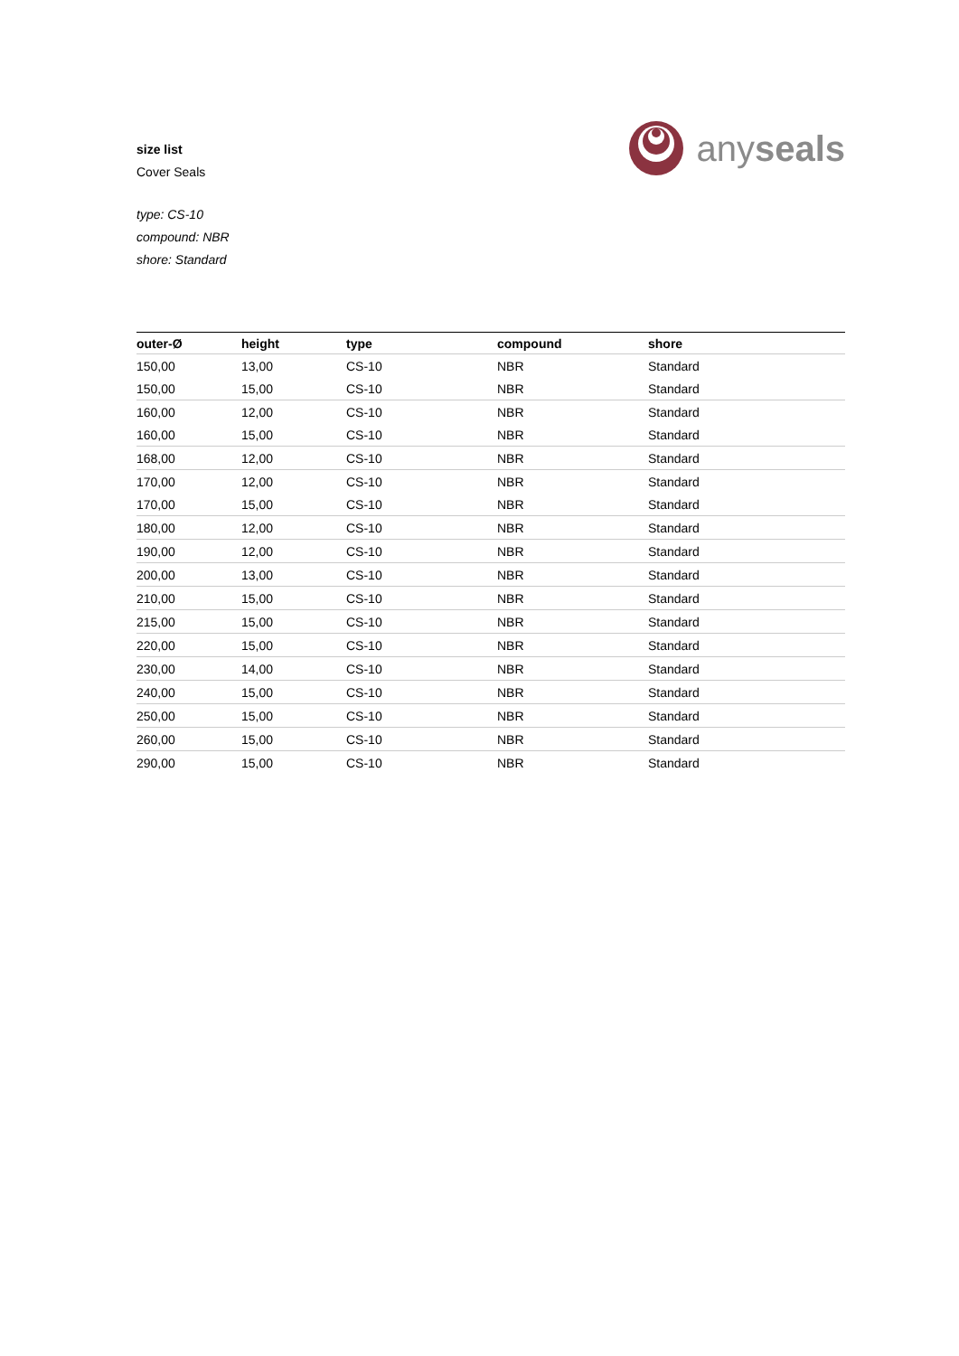size list
Cover Seals
anyseals
type: CS-10
compound: NBR
shore: Standard
| outer-Ø | height | type | compound | shore |
| --- | --- | --- | --- | --- |
| 150,00 | 13,00 | CS-10 | NBR | Standard |
| 150,00 | 15,00 | CS-10 | NBR | Standard |
| 160,00 | 12,00 | CS-10 | NBR | Standard |
| 160,00 | 15,00 | CS-10 | NBR | Standard |
| 168,00 | 12,00 | CS-10 | NBR | Standard |
| 170,00 | 12,00 | CS-10 | NBR | Standard |
| 170,00 | 15,00 | CS-10 | NBR | Standard |
| 180,00 | 12,00 | CS-10 | NBR | Standard |
| 190,00 | 12,00 | CS-10 | NBR | Standard |
| 200,00 | 13,00 | CS-10 | NBR | Standard |
| 210,00 | 15,00 | CS-10 | NBR | Standard |
| 215,00 | 15,00 | CS-10 | NBR | Standard |
| 220,00 | 15,00 | CS-10 | NBR | Standard |
| 230,00 | 14,00 | CS-10 | NBR | Standard |
| 240,00 | 15,00 | CS-10 | NBR | Standard |
| 250,00 | 15,00 | CS-10 | NBR | Standard |
| 260,00 | 15,00 | CS-10 | NBR | Standard |
| 290,00 | 15,00 | CS-10 | NBR | Standard |